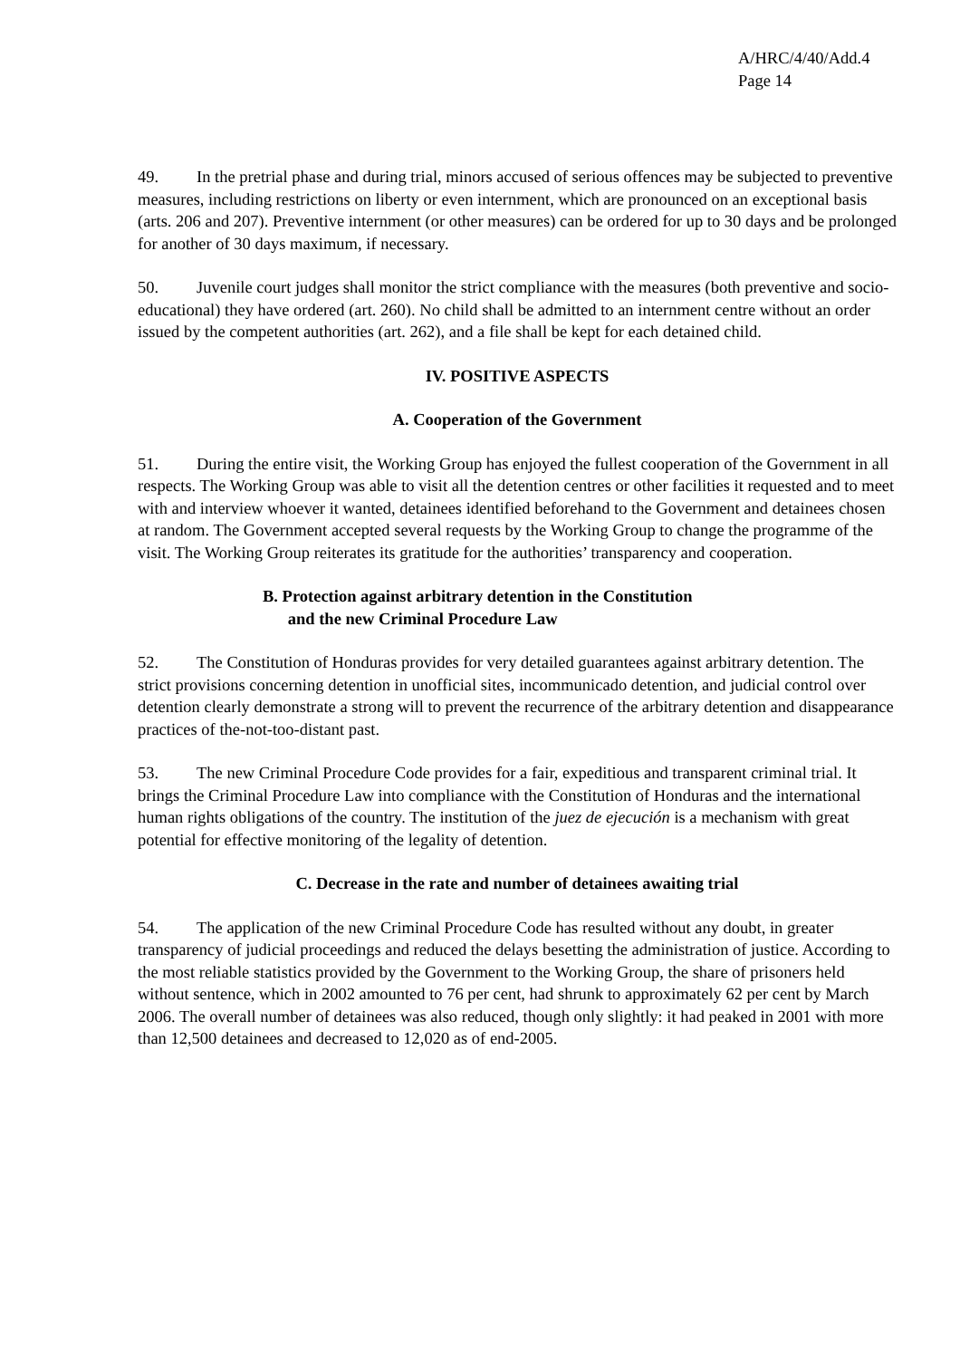A/HRC/4/40/Add.4
Page 14
49. In the pretrial phase and during trial, minors accused of serious offences may be subjected to preventive measures, including restrictions on liberty or even internment, which are pronounced on an exceptional basis (arts. 206 and 207). Preventive internment (or other measures) can be ordered for up to 30 days and be prolonged for another of 30 days maximum, if necessary.
50. Juvenile court judges shall monitor the strict compliance with the measures (both preventive and socio-educational) they have ordered (art. 260). No child shall be admitted to an internment centre without an order issued by the competent authorities (art. 262), and a file shall be kept for each detained child.
IV. POSITIVE ASPECTS
A. Cooperation of the Government
51. During the entire visit, the Working Group has enjoyed the fullest cooperation of the Government in all respects. The Working Group was able to visit all the detention centres or other facilities it requested and to meet with and interview whoever it wanted, detainees identified beforehand to the Government and detainees chosen at random. The Government accepted several requests by the Working Group to change the programme of the visit. The Working Group reiterates its gratitude for the authorities’ transparency and cooperation.
B. Protection against arbitrary detention in the Constitution
and the new Criminal Procedure Law
52. The Constitution of Honduras provides for very detailed guarantees against arbitrary detention. The strict provisions concerning detention in unofficial sites, incommunicado detention, and judicial control over detention clearly demonstrate a strong will to prevent the recurrence of the arbitrary detention and disappearance practices of the-not-too-distant past.
53. The new Criminal Procedure Code provides for a fair, expeditious and transparent criminal trial. It brings the Criminal Procedure Law into compliance with the Constitution of Honduras and the international human rights obligations of the country. The institution of the juez de ejecución is a mechanism with great potential for effective monitoring of the legality of detention.
C. Decrease in the rate and number of detainees awaiting trial
54. The application of the new Criminal Procedure Code has resulted without any doubt, in greater transparency of judicial proceedings and reduced the delays besetting the administration of justice. According to the most reliable statistics provided by the Government to the Working Group, the share of prisoners held without sentence, which in 2002 amounted to 76 per cent, had shrunk to approximately 62 per cent by March 2006. The overall number of detainees was also reduced, though only slightly: it had peaked in 2001 with more than 12,500 detainees and decreased to 12,020 as of end-2005.